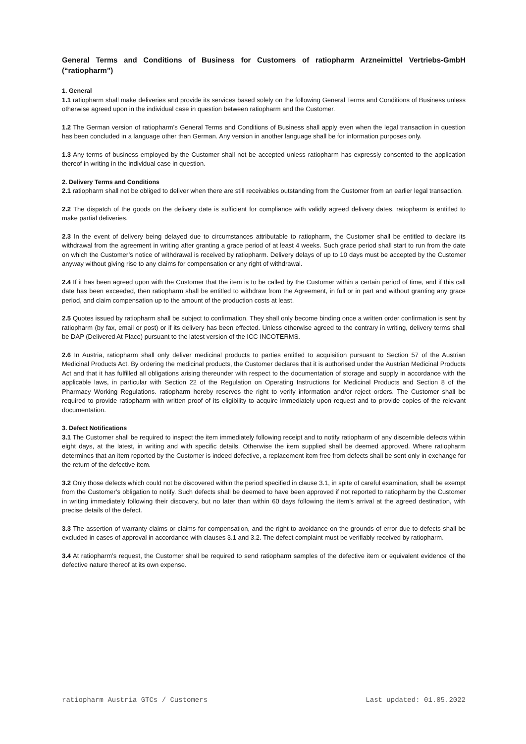General Terms and Conditions of Business for Customers of ratiopharm Arzneimittel Vertriebs-GmbH (“ratiopharm”)
1. General
1.1 ratiopharm shall make deliveries and provide its services based solely on the following General Terms and Conditions of Business unless otherwise agreed upon in the individual case in question between ratiopharm and the Customer.
1.2 The German version of ratiopharm's General Terms and Conditions of Business shall apply even when the legal transaction in question has been concluded in a language other than German. Any version in another language shall be for information purposes only.
1.3 Any terms of business employed by the Customer shall not be accepted unless ratiopharm has expressly consented to the application thereof in writing in the individual case in question.
2. Delivery Terms and Conditions
2.1 ratiopharm shall not be obliged to deliver when there are still receivables outstanding from the Customer from an earlier legal transaction.
2.2 The dispatch of the goods on the delivery date is sufficient for compliance with validly agreed delivery dates. ratiopharm is entitled to make partial deliveries.
2.3 In the event of delivery being delayed due to circumstances attributable to ratiopharm, the Customer shall be entitled to declare its withdrawal from the agreement in writing after granting a grace period of at least 4 weeks. Such grace period shall start to run from the date on which the Customer’s notice of withdrawal is received by ratiopharm. Delivery delays of up to 10 days must be accepted by the Customer anyway without giving rise to any claims for compensation or any right of withdrawal.
2.4 If it has been agreed upon with the Customer that the item is to be called by the Customer within a certain period of time, and if this call date has been exceeded, then ratiopharm shall be entitled to withdraw from the Agreement, in full or in part and without granting any grace period, and claim compensation up to the amount of the production costs at least.
2.5 Quotes issued by ratiopharm shall be subject to confirmation. They shall only become binding once a written order confirmation is sent by ratiopharm (by fax, email or post) or if its delivery has been effected. Unless otherwise agreed to the contrary in writing, delivery terms shall be DAP (Delivered At Place) pursuant to the latest version of the ICC INCOTERMS.
2.6 In Austria, ratiopharm shall only deliver medicinal products to parties entitled to acquisition pursuant to Section 57 of the Austrian Medicinal Products Act. By ordering the medicinal products, the Customer declares that it is authorised under the Austrian Medicinal Products Act and that it has fulfilled all obligations arising thereunder with respect to the documentation of storage and supply in accordance with the applicable laws, in particular with Section 22 of the Regulation on Operating Instructions for Medicinal Products and Section 8 of the Pharmacy Working Regulations. ratiopharm hereby reserves the right to verify information and/or reject orders. The Customer shall be required to provide ratiopharm with written proof of its eligibility to acquire immediately upon request and to provide copies of the relevant documentation.
3. Defect Notifications
3.1 The Customer shall be required to inspect the item immediately following receipt and to notify ratiopharm of any discernible defects within eight days, at the latest, in writing and with specific details. Otherwise the item supplied shall be deemed approved. Where ratiopharm determines that an item reported by the Customer is indeed defective, a replacement item free from defects shall be sent only in exchange for the return of the defective item.
3.2 Only those defects which could not be discovered within the period specified in clause 3.1, in spite of careful examination, shall be exempt from the Customer’s obligation to notify. Such defects shall be deemed to have been approved if not reported to ratiopharm by the Customer in writing immediately following their discovery, but no later than within 60 days following the item’s arrival at the agreed destination, with precise details of the defect.
3.3 The assertion of warranty claims or claims for compensation, and the right to avoidance on the grounds of error due to defects shall be excluded in cases of approval in accordance with clauses 3.1 and 3.2. The defect complaint must be verifiably received by ratiopharm.
3.4 At ratiopharm’s request, the Customer shall be required to send ratiopharm samples of the defective item or equivalent evidence of the defective nature thereof at its own expense.
ratiopharm Austria GTCs / Customers Last updated: 01.05.2022